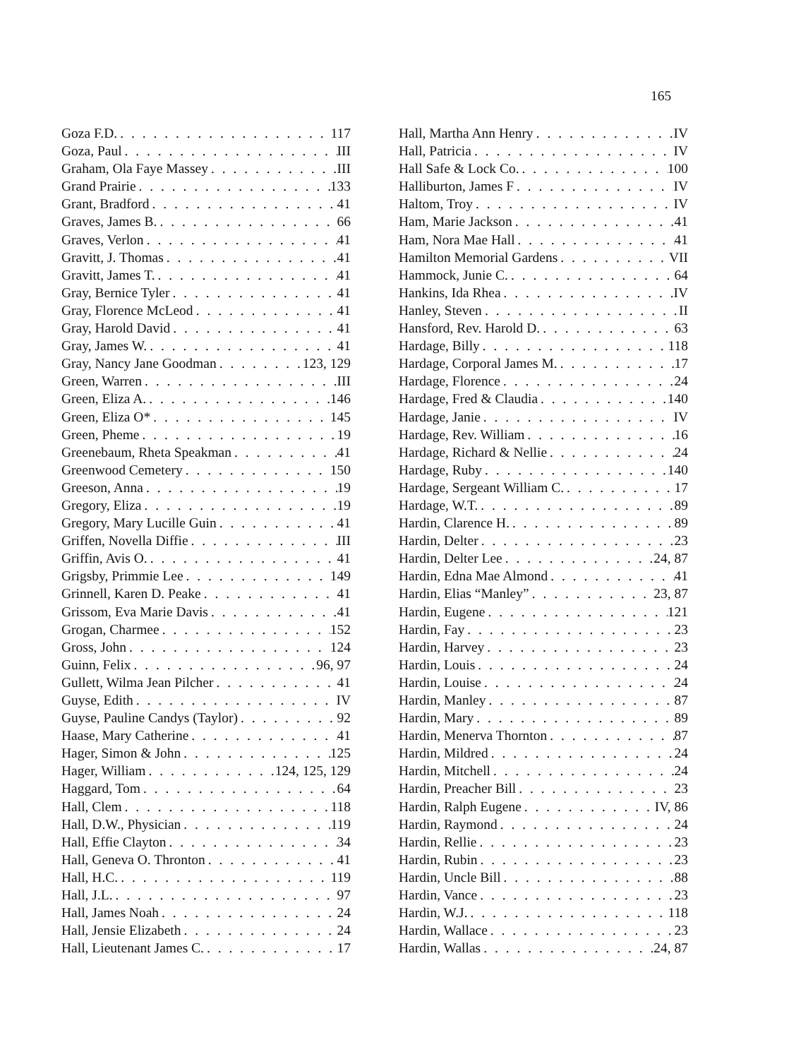165
Goza F.D. 117
Goza, Paul III
Graham, Ola Faye Massey III
Grand Prairie 133
Grant, Bradford 41
Graves, James B. 66
Graves, Verlon 41
Gravitt, J. Thomas 41
Gravitt, James T. 41
Gray, Bernice Tyler 41
Gray, Florence McLeod 41
Gray, Harold David 41
Gray, James W. 41
Gray, Nancy Jane Goodman 123, 129
Green, Warren III
Green, Eliza A. 146
Green, Eliza O* 145
Green, Pheme 19
Greenebaum, Rheta Speakman 41
Greenwood Cemetery 150
Greeson, Anna 19
Gregory, Eliza 19
Gregory, Mary Lucille Guin 41
Griffen, Novella Diffie III
Griffin, Avis O. 41
Grigsby, Primmie Lee 149
Grinnell, Karen D. Peake 41
Grissom, Eva Marie Davis 41
Grogan, Charmee 152
Gross, John 124
Guinn, Felix 96, 97
Gullett, Wilma Jean Pilcher 41
Guyse, Edith IV
Guyse, Pauline Candys (Taylor) 92
Haase, Mary Catherine 41
Hager, Simon & John 125
Hager, William 124, 125, 129
Haggard, Tom 64
Hall, Clem 118
Hall, D.W., Physician 119
Hall, Effie Clayton 34
Hall, Geneva O. Thronton 41
Hall, H.C. 119
Hall, J.L. 97
Hall, James Noah 24
Hall, Jensie Elizabeth 24
Hall, Lieutenant James C. 17
Hall, Martha Ann Henry IV
Hall, Patricia IV
Hall Safe & Lock Co. 100
Halliburton, James F IV
Haltom, Troy IV
Ham, Marie Jackson 41
Ham, Nora Mae Hall 41
Hamilton Memorial Gardens VII
Hammock, Junie C. 64
Hankins, Ida Rhea IV
Hanley, Steven II
Hansford, Rev. Harold D. 63
Hardage, Billy 118
Hardage, Corporal James M. 17
Hardage, Florence 24
Hardage, Fred & Claudia 140
Hardage, Janie IV
Hardage, Rev. William 16
Hardage, Richard & Nellie 24
Hardage, Ruby 140
Hardage, Sergeant William C. 17
Hardage, W.T. 89
Hardin, Clarence H. 89
Hardin, Delter 23
Hardin, Delter Lee 24, 87
Hardin, Edna Mae Almond 41
Hardin, Elias “Manley” 23, 87
Hardin, Eugene 121
Hardin, Fay 23
Hardin, Harvey 23
Hardin, Louis 24
Hardin, Louise 24
Hardin, Manley 87
Hardin, Mary 89
Hardin, Menerva Thornton 87
Hardin, Mildred 24
Hardin, Mitchell 24
Hardin, Preacher Bill 23
Hardin, Ralph Eugene IV, 86
Hardin, Raymond 24
Hardin, Rellie 23
Hardin, Rubin 23
Hardin, Uncle Bill 88
Hardin, Vance 23
Hardin, W.J. 118
Hardin, Wallace 23
Hardin, Wallas 24, 87